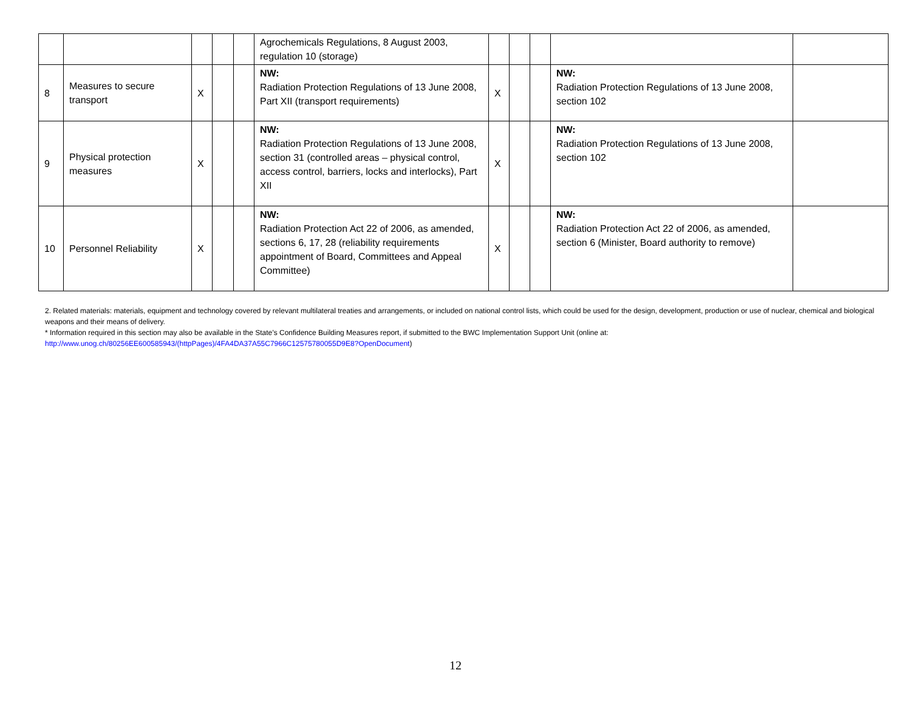| | | | | | Agrochemicals Regulations, 8 August 2003, regulation 10 (storage) | | | | | |
| 8 | Measures to secure transport | X | | | NW: Radiation Protection Regulations of 13 June 2008, Part XII (transport requirements) | X | | | NW: Radiation Protection Regulations of 13 June 2008, section 102 | |
| 9 | Physical protection measures | X | | | NW: Radiation Protection Regulations of 13 June 2008, section 31 (controlled areas – physical control, access control, barriers, locks and interlocks), Part XII | X | | | NW: Radiation Protection Regulations of 13 June 2008, section 102 | |
| 10 | Personnel Reliability | X | | | NW: Radiation Protection Act 22 of 2006, as amended, sections 6, 17, 28 (reliability requirements appointment of Board, Committees and Appeal Committee) | X | | | NW: Radiation Protection Act 22 of 2006, as amended, section 6 (Minister, Board authority to remove) | |
2. Related materials: materials, equipment and technology covered by relevant multilateral treaties and arrangements, or included on national control lists, which could be used for the design, development, production or use of nuclear, chemical and biological weapons and their means of delivery.
* Information required in this section may also be available in the State’s Confidence Building Measures report, if submitted to the BWC Implementation Support Unit (online at: http://www.unog.ch/80256EE600585943/(httpPages)/4FA4DA37A55C7966C12575780055D9E8?OpenDocument)
12